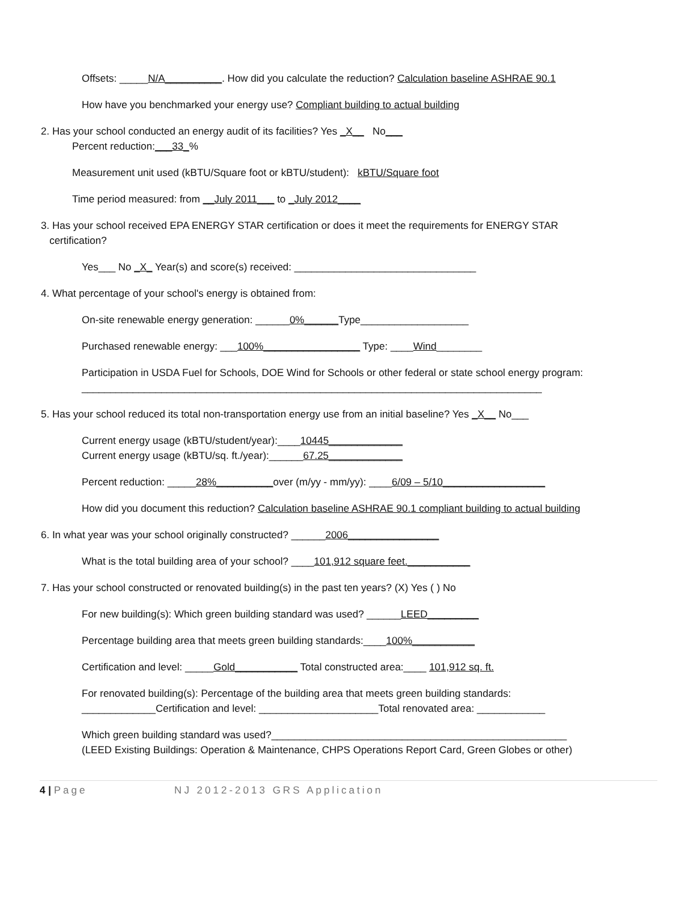Offsets: _____N/A__________. How did you calculate the reduction? Calculation baseline ASHRAE 90.1
How have you benchmarked your energy use? Compliant building to actual building
2. Has your school conducted an energy audit of its facilities? Yes _X__ No___
Percent reduction:___33_%
Measurement unit used (kBTU/Square foot or kBTU/student): kBTU/Square foot
Time period measured: from __July 2011___ to _July 2012____
3. Has your school received EPA ENERGY STAR certification or does it meet the requirements for ENERGY STAR
certification?
Yes___ No _X_ Year(s) and score(s) received: ________________________________
4. What percentage of your school's energy is obtained from:
On-site renewable energy generation: ______0%______Type___________________
Purchased renewable energy: ___100%_________________ Type: ____Wind________
Participation in USDA Fuel for Schools, DOE Wind for Schools or other federal or state school energy program:
_________________________________________________________________________________
5. Has your school reduced its total non-transportation energy use from an initial baseline? Yes _X__ No___
Current energy usage (kBTU/student/year):____10445_____________
Current energy usage (kBTU/sq. ft./year):______67.25_____________
Percent reduction: _____28%__________over (m/yy - mm/yy): ____6/09 – 5/10__________________
How did you document this reduction? Calculation baseline ASHRAE 90.1 compliant building to actual building
6. In what year was your school originally constructed? ______2006________________
What is the total building area of your school? ____101,912 square feet.___________
7. Has your school constructed or renovated building(s) in the past ten years? (X) Yes ( ) No
For new building(s): Which green building standard was used? ______LEED_________
Percentage building area that meets green building standards:____100%___________
Certification and level: _____Gold___________ Total constructed area:____ 101,912 sq. ft.
For renovated building(s): Percentage of the building area that meets green building standards:
_____________Certification and level: _____________________Total renovated area: ____________
Which green building standard was used?____________________________________________________
(LEED Existing Buildings: Operation & Maintenance, CHPS Operations Report Card, Green Globes or other)
4 | Page NJ 2012-2013 GRS Application